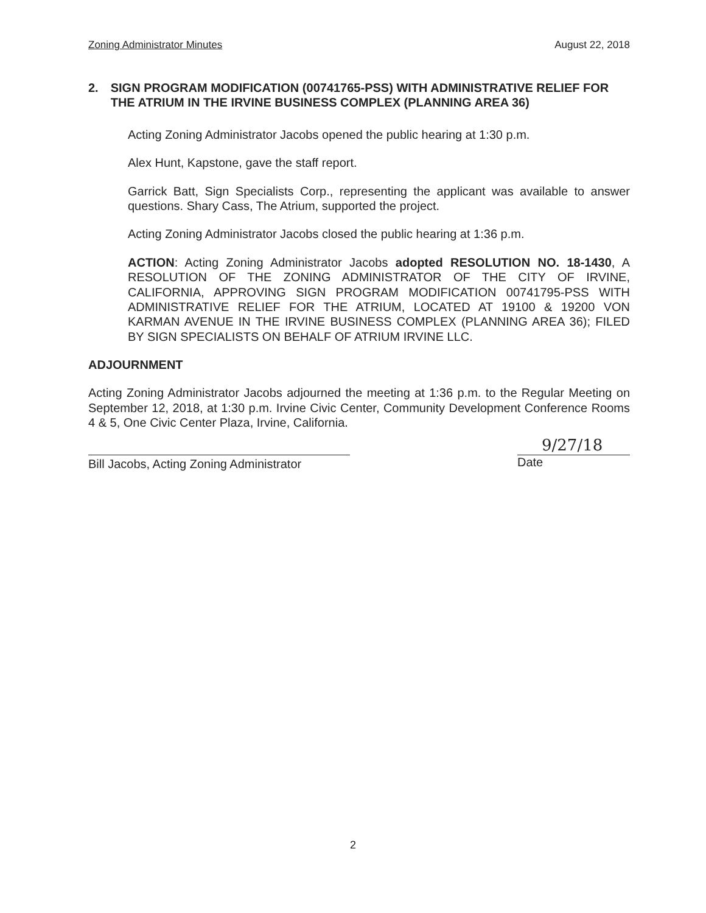Zoning Administrator Minutes August 22, 2018
2. SIGN PROGRAM MODIFICATION (00741765-PSS) WITH ADMINISTRATIVE RELIEF FOR THE ATRIUM IN THE IRVINE BUSINESS COMPLEX (PLANNING AREA 36)
Acting Zoning Administrator Jacobs opened the public hearing at 1:30 p.m.
Alex Hunt, Kapstone, gave the staff report.
Garrick Batt, Sign Specialists Corp., representing the applicant was available to answer questions. Shary Cass, The Atrium, supported the project.
Acting Zoning Administrator Jacobs closed the public hearing at 1:36 p.m.
ACTION: Acting Zoning Administrator Jacobs adopted RESOLUTION NO. 18-1430, A RESOLUTION OF THE ZONING ADMINISTRATOR OF THE CITY OF IRVINE, CALIFORNIA, APPROVING SIGN PROGRAM MODIFICATION 00741795-PSS WITH ADMINISTRATIVE RELIEF FOR THE ATRIUM, LOCATED AT 19100 & 19200 VON KARMAN AVENUE IN THE IRVINE BUSINESS COMPLEX (PLANNING AREA 36); FILED BY SIGN SPECIALISTS ON BEHALF OF ATRIUM IRVINE LLC.
ADJOURNMENT
Acting Zoning Administrator Jacobs adjourned the meeting at 1:36 p.m. to the Regular Meeting on September 12, 2018, at 1:30 p.m. Irvine Civic Center, Community Development Conference Rooms 4 & 5, One Civic Center Plaza, Irvine, California.
Bill Jacobs, Acting Zoning Administrator
9/27/18
Date
2